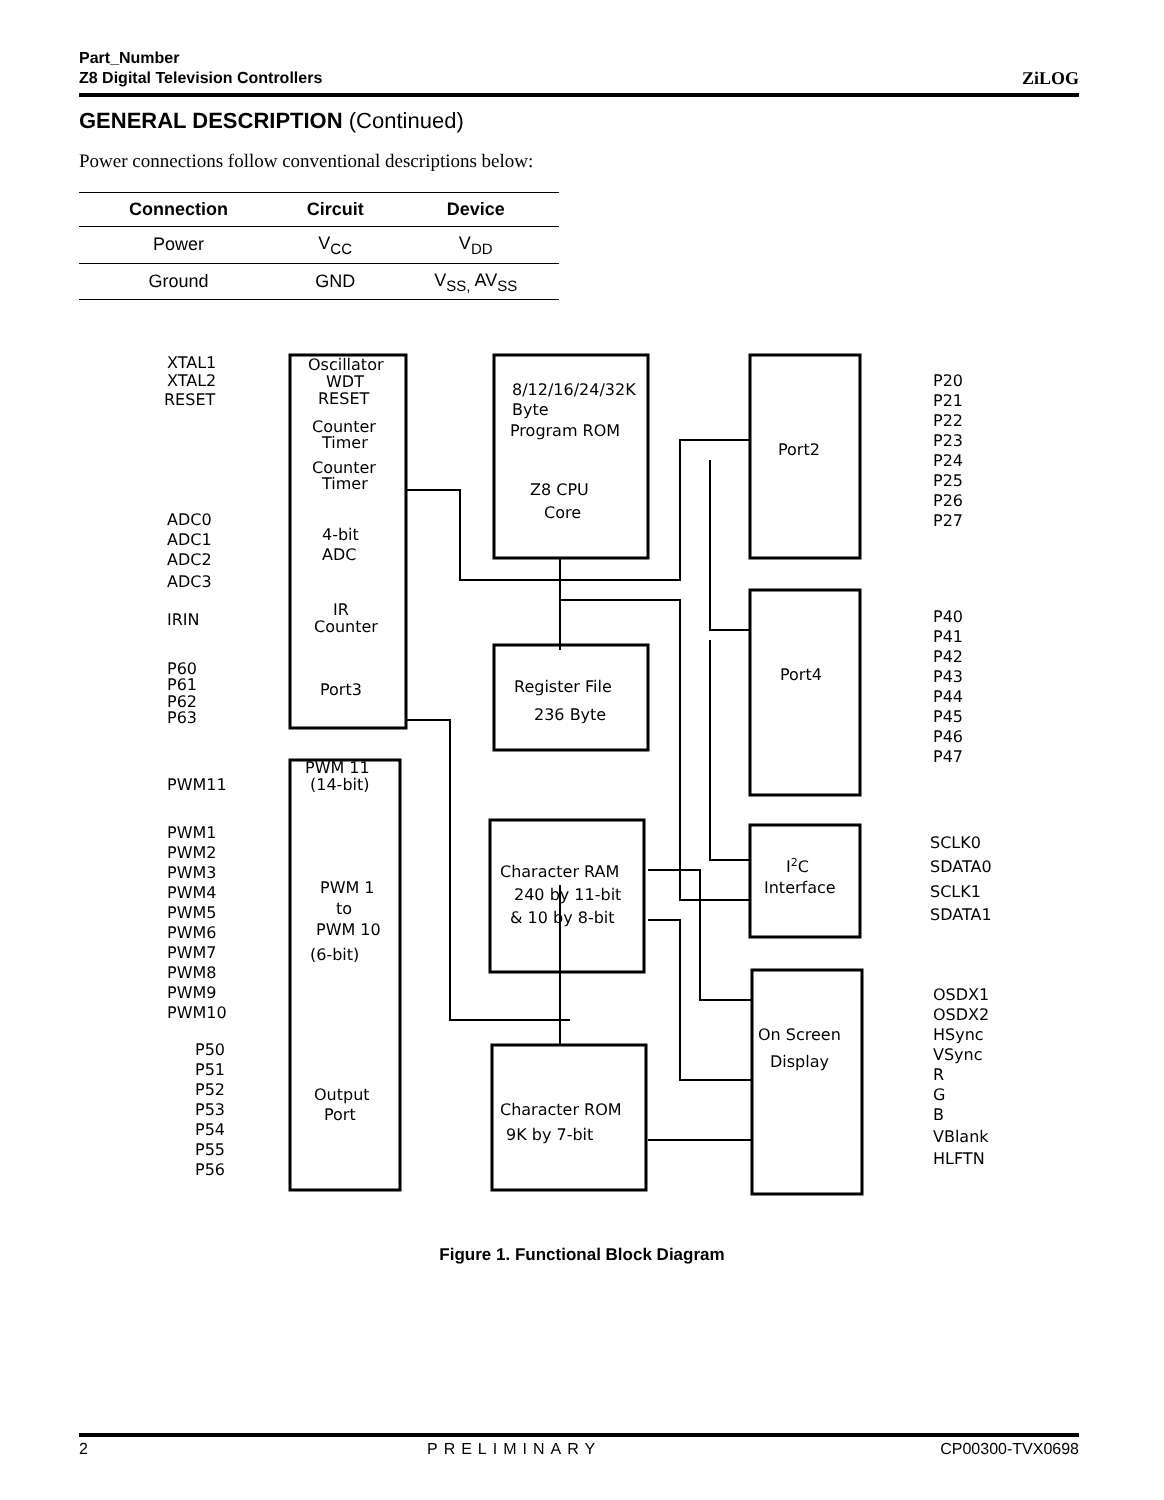Part_Number
Z8 Digital Television Controllers
ZiLOG
GENERAL DESCRIPTION (Continued)
Power connections follow conventional descriptions below:
| Connection | Circuit | Device |
| --- | --- | --- |
| Power | V<sub>CC</sub> | V<sub>DD</sub> |
| Ground | GND | V<sub>SS,</sub> AV<sub>SS</sub> |
XTAL1
XTAL2
RESET
Oscillator
WDT
RESET
Counter
Timer
Counter
Timer
ADC0
ADC1
ADC2
ADC3
4-bit
ADC
IRIN
IR
Counter
P60
P61
P62
P63
Port3
PWM11
PWM 11
(14-bit)
PWM1
PWM2
PWM3
PWM4
PWM5
PWM6
PWM7
PWM8
PWM9
PWM10
PWM 1
to
PWM 10
(6-bit)
P50
P51
P52
P53
P54
P55
P56
Output
Port
8/12/16/24/32K
Byte
Program ROM
Z8 CPU
Core
Register File
236 Byte
Character RAM
240 by 11-bit
& 10 by 8-bit
Character ROM
9K by 7-bit
Port2
Port4
I2C
Interface
On Screen
Display
P20
P21
P22
P23
P24
P25
P26
P27
P40
P41
P42
P43
P44
P45
P46
P47
SCLK0
SDATA0
SCLK1
SDATA1
OSDX1
OSDX2
HSync
VSync
R
G
B
VBlank
HLFTN
Figure 1. Functional Block Diagram
2 PRELIMINARY CP00300-TVX0698